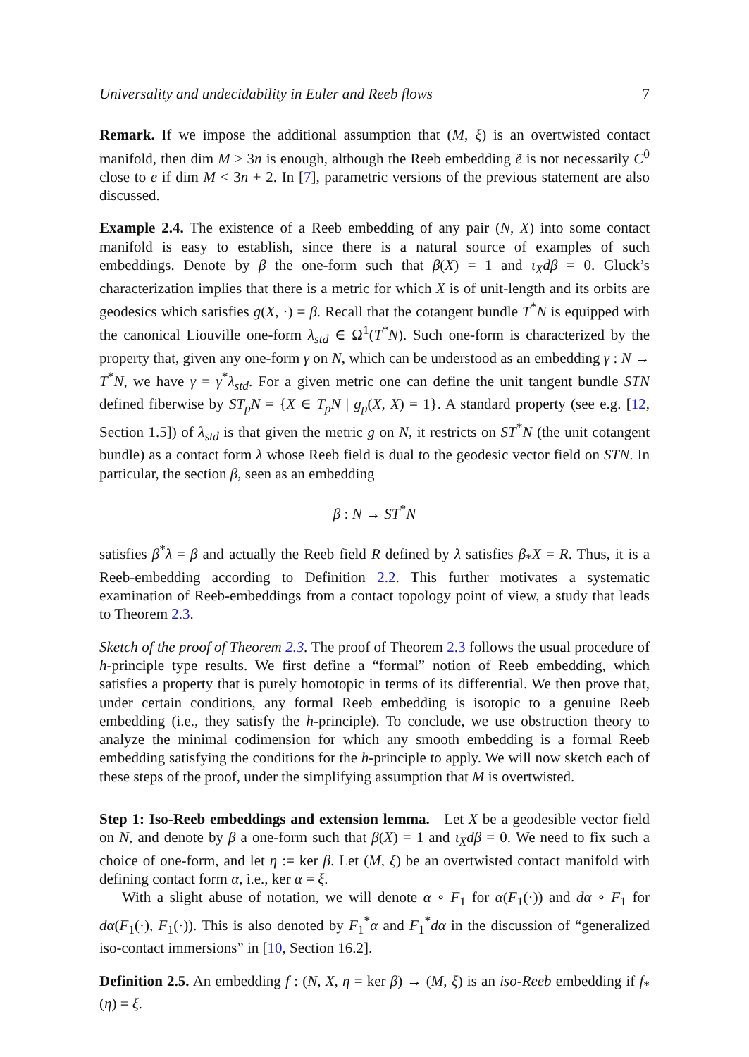Universality and undecidability in Euler and Reeb flows 7
Remark. If we impose the additional assumption that (M, ξ) is an overtwisted contact manifold, then dim M ≥ 3n is enough, although the Reeb embedding ẽ is not necessarily C<sup>0</sup> close to e if dim M < 3n + 2. In [7], parametric versions of the previous statement are also discussed.
Example 2.4. The existence of a Reeb embedding of any pair (N, X) into some contact manifold is easy to establish, since there is a natural source of examples of such embeddings. Denote by β the one-form such that β(X) = 1 and ι<sub>X</sub>dβ = 0. Gluck’s characterization implies that there is a metric for which X is of unit-length and its orbits are geodesics which satisfies g(X, ·) = β. Recall that the cotangent bundle T<sup>*</sup>N is equipped with the canonical Liouville one-form λ<sub>std</sub> ∈ Ω<sup>1</sup>(T<sup>*</sup>N). Such one-form is characterized by the property that, given any one-form γ on N, which can be understood as an embedding γ : N → T<sup>*</sup>N, we have γ = γ<sup>*</sup>λ<sub>std</sub>. For a given metric one can define the unit tangent bundle STN defined fiberwise by ST<sub>p</sub>N = {X ∈ T<sub>p</sub>N | g<sub>p</sub>(X, X) = 1}. A standard property (see e.g. [12, Section 1.5]) of λ<sub>std</sub> is that given the metric g on N, it restricts on ST<sup>*</sup>N (the unit cotangent bundle) as a contact form λ whose Reeb field is dual to the geodesic vector field on STN. In particular, the section β, seen as an embedding
β : N → ST<sup>*</sup>N
satisfies β<sup>*</sup>λ = β and actually the Reeb field R defined by λ satisfies β<sub>*</sub>X = R. Thus, it is a Reeb-embedding according to Definition 2.2. This further motivates a systematic examination of Reeb-embeddings from a contact topology point of view, a study that leads to Theorem 2.3.
Sketch of the proof of Theorem 2.3. The proof of Theorem 2.3 follows the usual procedure of h-principle type results. We first define a “formal” notion of Reeb embedding, which satisfies a property that is purely homotopic in terms of its differential. We then prove that, under certain conditions, any formal Reeb embedding is isotopic to a genuine Reeb embedding (i.e., they satisfy the h-principle). To conclude, we use obstruction theory to analyze the minimal codimension for which any smooth embedding is a formal Reeb embedding satisfying the conditions for the h-principle to apply. We will now sketch each of these steps of the proof, under the simplifying assumption that M is overtwisted.
Step 1: Iso-Reeb embeddings and extension lemma. Let X be a geodesible vector field on N, and denote by β a one-form such that β(X) = 1 and ι<sub>X</sub>dβ = 0. We need to fix such a choice of one-form, and let η := ker β. Let (M, ξ) be an overtwisted contact manifold with defining contact form α, i.e., ker α = ξ.
With a slight abuse of notation, we will denote α ∘ F<sub>1</sub> for α(F<sub>1</sub>(·)) and dα ∘ F<sub>1</sub> for dα(F<sub>1</sub>(·), F<sub>1</sub>(·)). This is also denoted by F<sub>1</sub><sup>*</sup>α and F<sub>1</sub><sup>*</sup>dα in the discussion of “generalized iso-contact immersions” in [10, Section 16.2].
Definition 2.5. An embedding f : (N, X, η = ker β) → (M, ξ) is an iso-Reeb embedding if f<sub>*</sub>(η) = ξ.